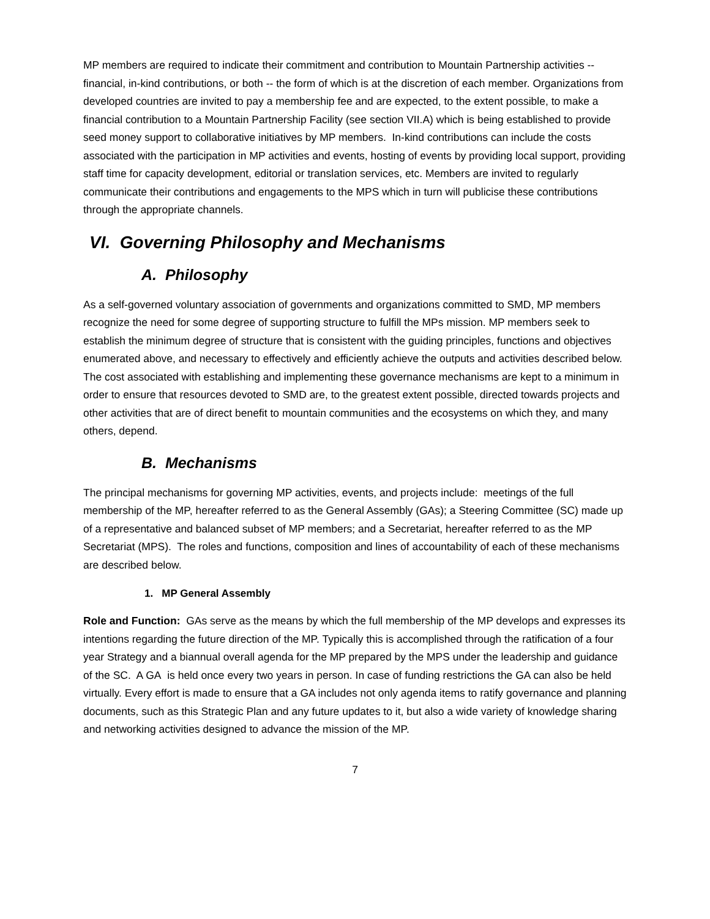MP members are required to indicate their commitment and contribution to Mountain Partnership activities -- financial, in-kind contributions, or both -- the form of which is at the discretion of each member. Organizations from developed countries are invited to pay a membership fee and are expected, to the extent possible, to make a financial contribution to a Mountain Partnership Facility (see section VII.A) which is being established to provide seed money support to collaborative initiatives by MP members. In-kind contributions can include the costs associated with the participation in MP activities and events, hosting of events by providing local support, providing staff time for capacity development, editorial or translation services, etc. Members are invited to regularly communicate their contributions and engagements to the MPS which in turn will publicise these contributions through the appropriate channels.
VI. Governing Philosophy and Mechanisms
A. Philosophy
As a self-governed voluntary association of governments and organizations committed to SMD, MP members recognize the need for some degree of supporting structure to fulfill the MPs mission. MP members seek to establish the minimum degree of structure that is consistent with the guiding principles, functions and objectives enumerated above, and necessary to effectively and efficiently achieve the outputs and activities described below. The cost associated with establishing and implementing these governance mechanisms are kept to a minimum in order to ensure that resources devoted to SMD are, to the greatest extent possible, directed towards projects and other activities that are of direct benefit to mountain communities and the ecosystems on which they, and many others, depend.
B. Mechanisms
The principal mechanisms for governing MP activities, events, and projects include: meetings of the full membership of the MP, hereafter referred to as the General Assembly (GAs); a Steering Committee (SC) made up of a representative and balanced subset of MP members; and a Secretariat, hereafter referred to as the MP Secretariat (MPS). The roles and functions, composition and lines of accountability of each of these mechanisms are described below.
1. MP General Assembly
Role and Function: GAs serve as the means by which the full membership of the MP develops and expresses its intentions regarding the future direction of the MP. Typically this is accomplished through the ratification of a four year Strategy and a biannual overall agenda for the MP prepared by the MPS under the leadership and guidance of the SC. A GA is held once every two years in person. In case of funding restrictions the GA can also be held virtually. Every effort is made to ensure that a GA includes not only agenda items to ratify governance and planning documents, such as this Strategic Plan and any future updates to it, but also a wide variety of knowledge sharing and networking activities designed to advance the mission of the MP.
7